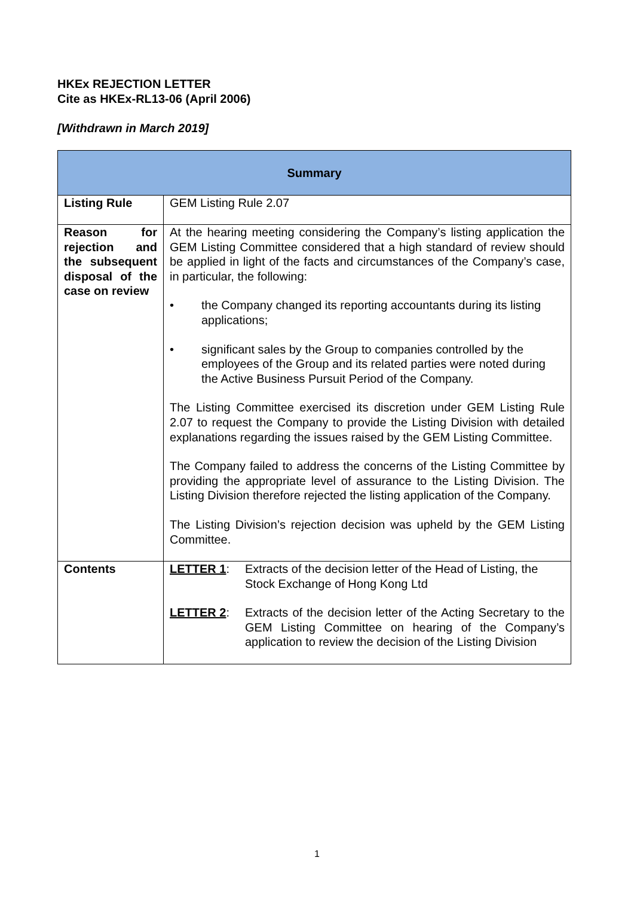HKEx REJECTION LETTER
Cite as HKEx-RL13-06 (April 2006)
[Withdrawn in March 2019]
| Summary | |
| --- | --- |
| Listing Rule | GEM Listing Rule 2.07 |
| Reason for rejection and the subsequent disposal of the case on review | At the hearing meeting considering the Company’s listing application the GEM Listing Committee considered that a high standard of review should be applied in light of the facts and circumstances of the Company’s case, in particular, the following: • the Company changed its reporting accountants during its listing applications; • significant sales by the Group to companies controlled by the employees of the Group and its related parties were noted during the Active Business Pursuit Period of the Company. The Listing Committee exercised its discretion under GEM Listing Rule 2.07 to request the Company to provide the Listing Division with detailed explanations regarding the issues raised by the GEM Listing Committee. The Company failed to address the concerns of the Listing Committee by providing the appropriate level of assurance to the Listing Division. The Listing Division therefore rejected the listing application of the Company. The Listing Division’s rejection decision was upheld by the GEM Listing Committee. |
| Contents | LETTER 1 : Extracts of the decision letter of the Head of Listing, the Stock Exchange of Hong Kong Ltd LETTER 2 : Extracts of the decision letter of the Acting Secretary to the GEM Listing Committee on hearing of the Company’s application to review the decision of the Listing Division |
1